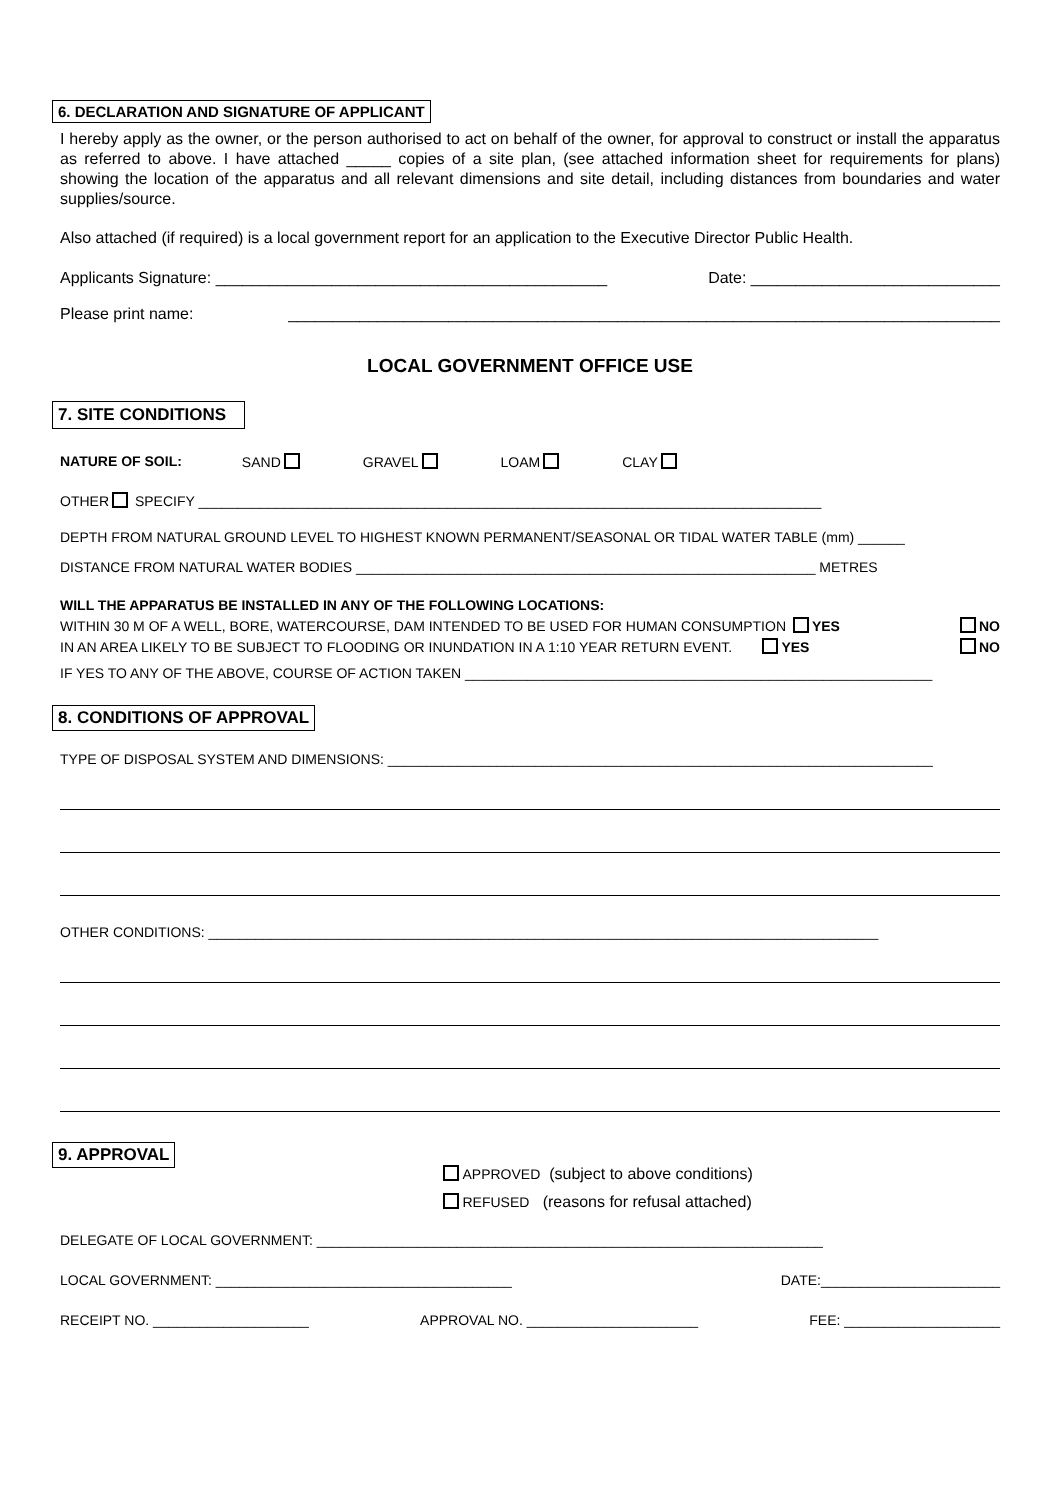6. DECLARATION AND SIGNATURE OF APPLICANT
I hereby apply as the owner, or the person authorised to act on behalf of the owner, for approval to construct or install the apparatus as referred to above. I have attached _____ copies of a site plan, (see attached information sheet for requirements for plans) showing the location of the apparatus and all relevant dimensions and site detail, including distances from boundaries and water supplies/source.
Also attached (if required) is a local government report for an application to the Executive Director Public Health.
Applicants Signature: ____________________________________________ Date: ____________________________
Please print name: ________________________________________________________________________________
LOCAL GOVERNMENT OFFICE USE
7. SITE CONDITIONS
NATURE OF SOIL: SAND GRAVEL LOAM CLAY
OTHER SPECIFY ________________________________________________________________________________
DEPTH FROM NATURAL GROUND LEVEL TO HIGHEST KNOWN PERMANENT/SEASONAL OR TIDAL WATER TABLE (mm) ______
DISTANCE FROM NATURAL WATER BODIES ___________________________________________________________ METRES
WILL THE APPARATUS BE INSTALLED IN ANY OF THE FOLLOWING LOCATIONS:
WITHIN 30 M OF A WELL, BORE, WATERCOURSE, DAM INTENDED TO BE USED FOR HUMAN CONSUMPTION YES NO
IN AN AREA LIKELY TO BE SUBJECT TO FLOODING OR INUNDATION IN A 1:10 YEAR RETURN EVENT. YES NO
IF YES TO ANY OF THE ABOVE, COURSE OF ACTION TAKEN ____________________________________________________________
8. CONDITIONS OF APPROVAL
TYPE OF DISPOSAL SYSTEM AND DIMENSIONS: ______________________________________________________________________
OTHER CONDITIONS: ______________________________________________________________________________________
9. APPROVAL
APPROVED (subject to above conditions)
REFUSED (reasons for refusal attached)
DELEGATE OF LOCAL GOVERNMENT: _________________________________________________________________
LOCAL GOVERNMENT: ______________________________________ DATE:_______________________
RECEIPT NO. ____________________ APPROVAL NO. ______________________ FEE: ____________________